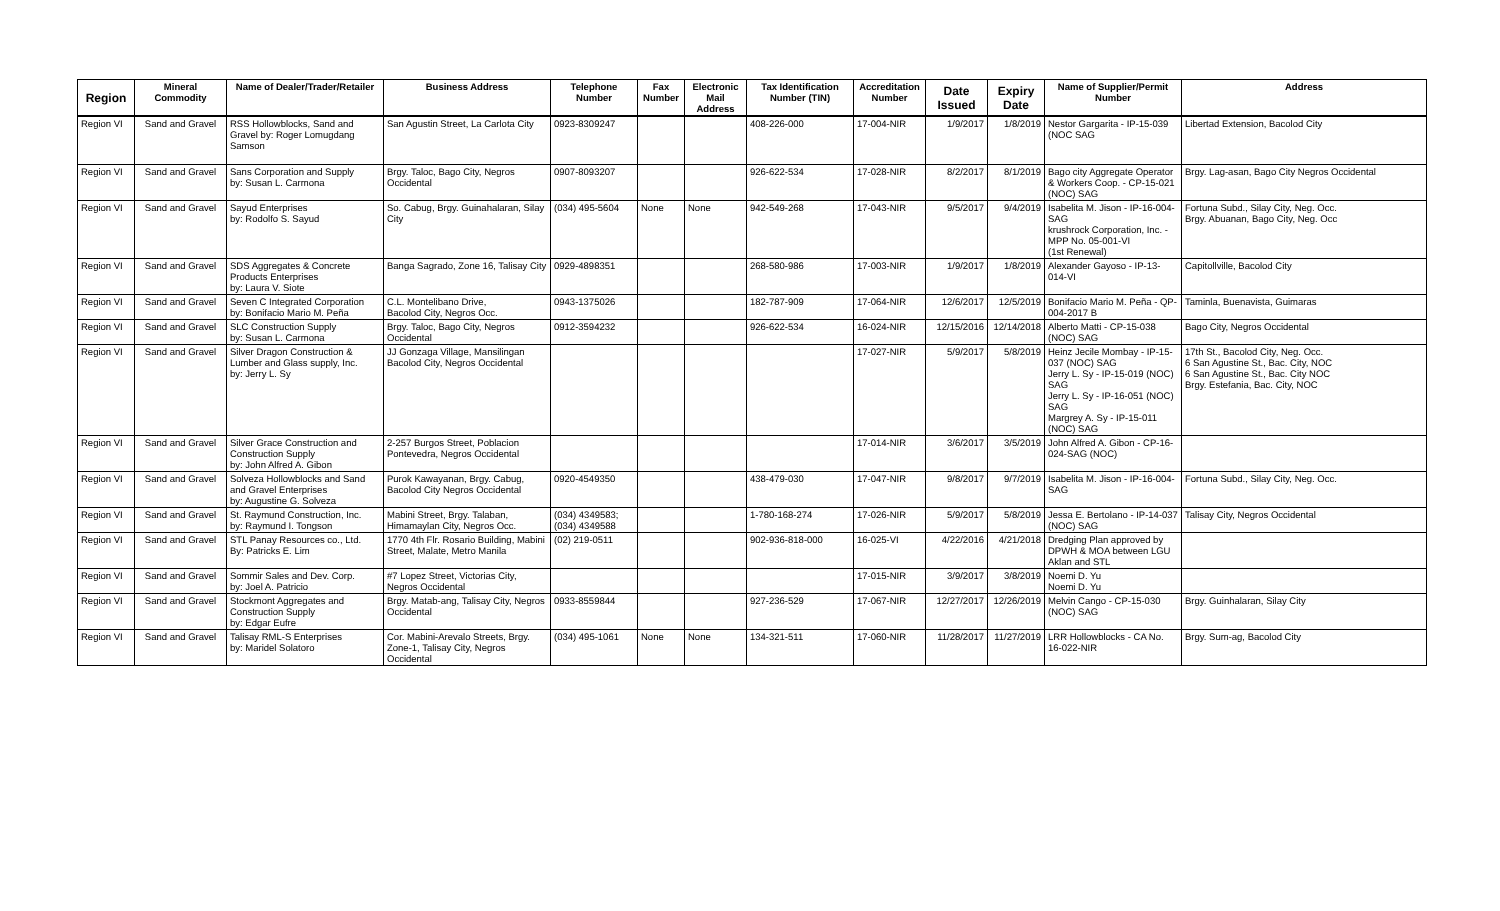| Region | Mineral Commodity | Name of Dealer/Trader/Retailer | Business Address | Telephone Number | Fax Number | Electronic Mail Address | Tax Identification Number (TIN) | Accreditation Number | Date Issued | Expiry Date | Name of Supplier/Permit Number | Address |
| --- | --- | --- | --- | --- | --- | --- | --- | --- | --- | --- | --- | --- |
| Region VI | Sand and Gravel | RSS Hollowblocks, Sand and Gravel by: Roger Lomugdang Samson | San Agustin Street, La Carlota City | 0923-8309247 | | | 408-226-000 | 17-004-NIR | 1/9/2017 | 1/8/2019 | Nestor Gargarita - IP-15-039 (NOC SAG | Libertad Extension, Bacolod City |
| Region VI | Sand and Gravel | Sans Corporation and Supply by: Susan L. Carmona | Brgy. Taloc, Bago City, Negros Occidental | 0907-8093207 | | | 926-622-534 | 17-028-NIR | 8/2/2017 | 8/1/2019 | Bago city Aggregate Operator & Workers Coop. - CP-15-021 (NOC) SAG | Brgy. Lag-asan, Bago City Negros Occidental |
| Region VI | Sand and Gravel | Sayud Enterprises by: Rodolfo S. Sayud | So. Cabug, Brgy. Guinahalaran, Silay City | (034) 495-5604 | None | None | 942-549-268 | 17-043-NIR | 9/5/2017 | 9/4/2019 | Isabelita M. Jison - IP-16-004-SAG krushrock Corporation, Inc. - MPP No. 05-001-VI (1st Renewal) | Fortuna Subd., Silay City, Neg. Occ. Brgy. Abuanan, Bago City, Neg. Occ |
| Region VI | Sand and Gravel | SDS Aggregates & Concrete Products Enterprises by: Laura V. Siote | Banga Sagrado, Zone 16, Talisay City | 0929-4898351 | | | 268-580-986 | 17-003-NIR | 1/9/2017 | 1/8/2019 | Alexander Gayoso - IP-13-014-VI | Capitollville, Bacolod City |
| Region VI | Sand and Gravel | Seven C Integrated Corporation by: Bonifacio Mario M. Peña | C.L. Montelibano Drive, Bacolod City, Negros Occ. | 0943-1375026 | | | 182-787-909 | 17-064-NIR | 12/6/2017 | 12/5/2019 | Bonifacio Mario M. Peña - QP-004-2017 B | Taminla, Buenavista, Guimaras |
| Region VI | Sand and Gravel | SLC Construction Supply by: Susan L. Carmona | Brgy. Taloc, Bago City, Negros Occidental | 0912-3594232 | | | 926-622-534 | 16-024-NIR | 12/15/2016 | 12/14/2018 | Alberto Matti - CP-15-038 (NOC) SAG | Bago City, Negros Occidental |
| Region VI | Sand and Gravel | Silver Dragon Construction & Lumber and Glass supply, Inc. by: Jerry L. Sy | JJ Gonzaga Village, Mansilingan Bacolod City, Negros Occidental | | | | | 17-027-NIR | 5/9/2017 | 5/8/2019 | Heinz Jecile Mombay - IP-15-037 (NOC) SAG Jerry L. Sy - IP-15-019 (NOC) SAG Jerry L. Sy - IP-16-051 (NOC) SAG Margrey A. Sy - IP-15-011 (NOC) SAG | 17th St., Bacolod City, Neg. Occ. 6 San Agustine St., Bac. City, NOC 6 San Agustine St., Bac. City NOC Brgy. Estefania, Bac. City, NOC |
| Region VI | Sand and Gravel | Silver Grace Construction and Construction Supply by: John Alfred A. Gibon | 2-257 Burgos Street, Poblacion Pontevedra, Negros Occidental | | | | | 17-014-NIR | 3/6/2017 | 3/5/2019 | John Alfred A. Gibon - CP-16-024-SAG (NOC) | |
| Region VI | Sand and Gravel | Solveza Hollowblocks and Sand and Gravel Enterprises by: Augustine G. Solveza | Purok Kawayanan, Brgy. Cabug, Bacolod City Negros Occidental | 0920-4549350 | | | 438-479-030 | 17-047-NIR | 9/8/2017 | 9/7/2019 | Isabelita M. Jison - IP-16-004-SAG | Fortuna Subd., Silay City, Neg. Occ. |
| Region VI | Sand and Gravel | St. Raymund Construction, Inc. by: Raymund I. Tongson | Mabini Street, Brgy. Talaban, Himamaylan City, Negros Occ. | (034) 4349583; (034) 4349588 | | | 1-780-168-274 | 17-026-NIR | 5/9/2017 | 5/8/2019 | Jessa E. Bertolano - IP-14-037 (NOC) SAG | Talisay City, Negros Occidental |
| Region VI | Sand and Gravel | STL Panay Resources co., Ltd. By: Patricks E. Lim | 1770 4th Flr. Rosario Building, Mabini Street, Malate, Metro Manila | (02) 219-0511 | | | 902-936-818-000 | 16-025-VI | 4/22/2016 | 4/21/2018 | Dredging Plan approved by DPWH & MOA between LGU Aklan and STL | |
| Region VI | Sand and Gravel | Sommir Sales and Dev. Corp. by: Joel A. Patricio | #7 Lopez Street, Victorias City, Negros Occidental | | | | | 17-015-NIR | 3/9/2017 | 3/8/2019 | Noemi D. Yu Noemi D. Yu | |
| Region VI | Sand and Gravel | Stockmont Aggregates and Construction Supply by: Edgar Eufre | Brgy. Matab-ang, Talisay City, Negros Occidental | 0933-8559844 | | | 927-236-529 | 17-067-NIR | 12/27/2017 | 12/26/2019 | Melvin Cango - CP-15-030 (NOC) SAG | Brgy. Guinhalaran, Silay City |
| Region VI | Sand and Gravel | Talisay RML-S Enterprises by: Maridel Solatoro | Cor. Mabini-Arevalo Streets, Brgy. Zone-1, Talisay City, Negros Occidental | (034) 495-1061 | None | None | 134-321-511 | 17-060-NIR | 11/28/2017 | 11/27/2019 | LRR Hollowblocks - CA No. 16-022-NIR | Brgy. Sum-ag, Bacolod City |